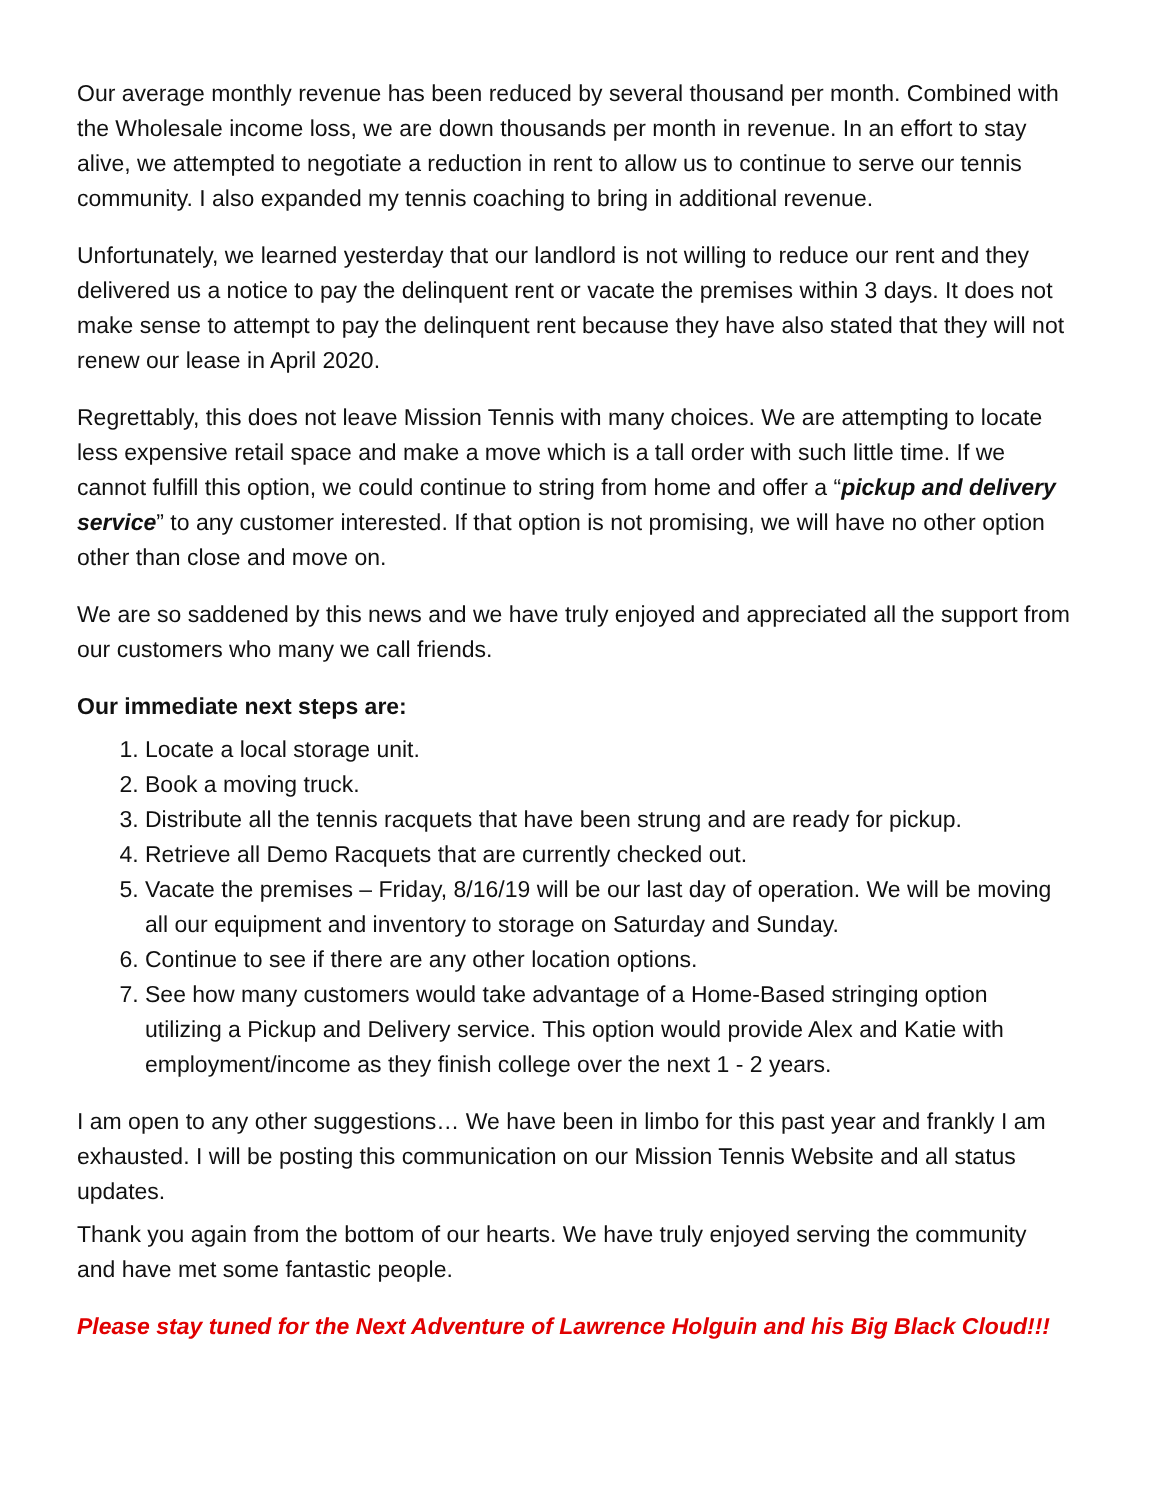Our average monthly revenue has been reduced by several thousand per month. Combined with the Wholesale income loss, we are down thousands per month in revenue. In an effort to stay alive, we attempted to negotiate a reduction in rent to allow us to continue to serve our tennis community. I also expanded my tennis coaching to bring in additional revenue.
Unfortunately, we learned yesterday that our landlord is not willing to reduce our rent and they delivered us a notice to pay the delinquent rent or vacate the premises within 3 days. It does not make sense to attempt to pay the delinquent rent because they have also stated that they will not renew our lease in April 2020.
Regrettably, this does not leave Mission Tennis with many choices. We are attempting to locate less expensive retail space and make a move which is a tall order with such little time. If we cannot fulfill this option, we could continue to string from home and offer a “pickup and delivery service” to any customer interested. If that option is not promising, we will have no other option other than close and move on.
We are so saddened by this news and we have truly enjoyed and appreciated all the support from our customers who many we call friends.
Our immediate next steps are:
1. Locate a local storage unit.
2. Book a moving truck.
3. Distribute all the tennis racquets that have been strung and are ready for pickup.
4. Retrieve all Demo Racquets that are currently checked out.
5. Vacate the premises – Friday, 8/16/19 will be our last day of operation. We will be moving all our equipment and inventory to storage on Saturday and Sunday.
6. Continue to see if there are any other location options.
7. See how many customers would take advantage of a Home-Based stringing option utilizing a Pickup and Delivery service. This option would provide Alex and Katie with employment/income as they finish college over the next 1 - 2 years.
I am open to any other suggestions… We have been in limbo for this past year and frankly I am exhausted. I will be posting this communication on our Mission Tennis Website and all status updates.
Thank you again from the bottom of our hearts. We have truly enjoyed serving the community and have met some fantastic people.
Please stay tuned for the Next Adventure of Lawrence Holguin and his Big Black Cloud!!!